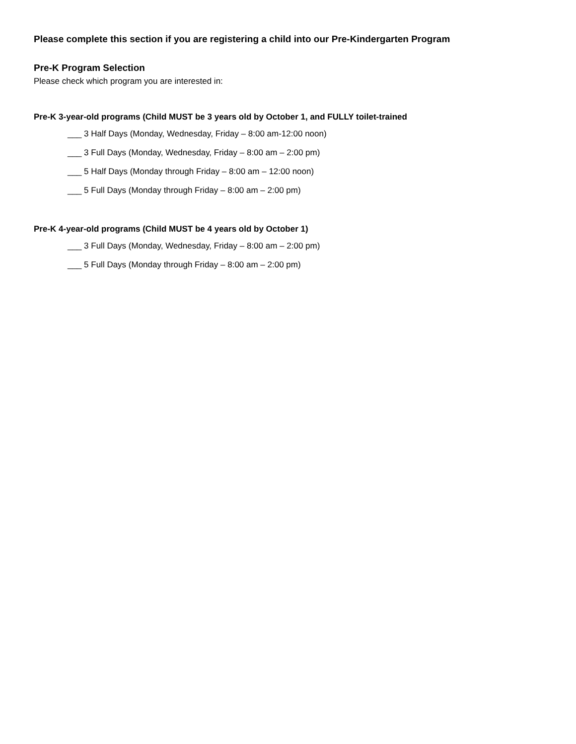Please complete this section if you are registering a child into our Pre-Kindergarten Program
Pre-K Program Selection
Please check which program you are interested in:
Pre-K 3-year-old programs (Child MUST be 3 years old by October 1, and FULLY toilet-trained
___ 3 Half Days (Monday, Wednesday, Friday – 8:00 am-12:00 noon)
___ 3 Full Days (Monday, Wednesday, Friday – 8:00 am – 2:00 pm)
___ 5 Half Days (Monday through Friday – 8:00 am – 12:00 noon)
___ 5 Full Days (Monday through Friday – 8:00 am – 2:00 pm)
Pre-K 4-year-old programs (Child MUST be 4 years old by October 1)
___ 3 Full Days (Monday, Wednesday, Friday – 8:00 am – 2:00 pm)
___ 5 Full Days (Monday through Friday – 8:00 am – 2:00 pm)